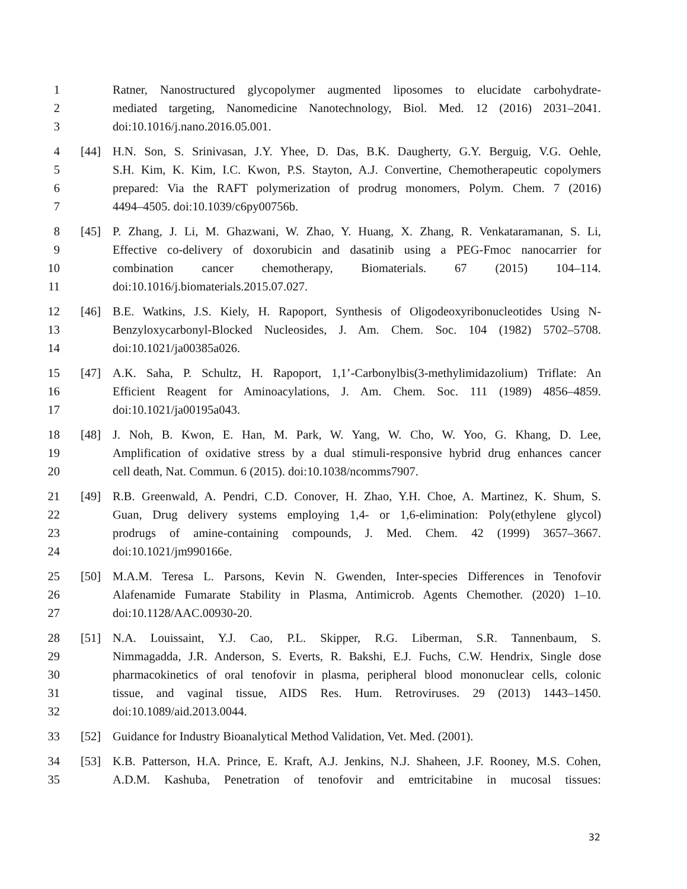1 Ratner, Nanostructured glycopolymer augmented liposomes to elucidate carbohydrate-
2 mediated targeting, Nanomedicine Nanotechnology, Biol. Med. 12 (2016) 2031–2041.
3 doi:10.1016/j.nano.2016.05.001.
4 [44] H.N. Son, S. Srinivasan, J.Y. Yhee, D. Das, B.K. Daugherty, G.Y. Berguig, V.G. Oehle,
5 S.H. Kim, K. Kim, I.C. Kwon, P.S. Stayton, A.J. Convertine, Chemotherapeutic copolymers
6 prepared: Via the RAFT polymerization of prodrug monomers, Polym. Chem. 7 (2016)
7 4494–4505. doi:10.1039/c6py00756b.
8 [45] P. Zhang, J. Li, M. Ghazwani, W. Zhao, Y. Huang, X. Zhang, R. Venkataramanan, S. Li,
9 Effective co-delivery of doxorubicin and dasatinib using a PEG-Fmoc nanocarrier for
10 combination cancer chemotherapy, Biomaterials. 67 (2015) 104–114.
11 doi:10.1016/j.biomaterials.2015.07.027.
12 [46] B.E. Watkins, J.S. Kiely, H. Rapoport, Synthesis of Oligodeoxyribonucleotides Using N-
13 Benzyloxycarbonyl-Blocked Nucleosides, J. Am. Chem. Soc. 104 (1982) 5702–5708.
14 doi:10.1021/ja00385a026.
15 [47] A.K. Saha, P. Schultz, H. Rapoport, 1,1’-Carbonylbis(3-methylimidazolium) Triflate: An
16 Efficient Reagent for Aminoacylations, J. Am. Chem. Soc. 111 (1989) 4856–4859.
17 doi:10.1021/ja00195a043.
18 [48] J. Noh, B. Kwon, E. Han, M. Park, W. Yang, W. Cho, W. Yoo, G. Khang, D. Lee,
19 Amplification of oxidative stress by a dual stimuli-responsive hybrid drug enhances cancer
20 cell death, Nat. Commun. 6 (2015). doi:10.1038/ncomms7907.
21 [49] R.B. Greenwald, A. Pendri, C.D. Conover, H. Zhao, Y.H. Choe, A. Martinez, K. Shum, S.
22 Guan, Drug delivery systems employing 1,4- or 1,6-elimination: Poly(ethylene glycol)
23 prodrugs of amine-containing compounds, J. Med. Chem. 42 (1999) 3657–3667.
24 doi:10.1021/jm990166e.
25 [50] M.A.M. Teresa L. Parsons, Kevin N. Gwenden, Inter-species Differences in Tenofovir
26 Alafenamide Fumarate Stability in Plasma, Antimicrob. Agents Chemother. (2020) 1–10.
27 doi:10.1128/AAC.00930-20.
28 [51] N.A. Louissaint, Y.J. Cao, P.L. Skipper, R.G. Liberman, S.R. Tannenbaum, S.
29 Nimmagadda, J.R. Anderson, S. Everts, R. Bakshi, E.J. Fuchs, C.W. Hendrix, Single dose
30 pharmacokinetics of oral tenofovir in plasma, peripheral blood mononuclear cells, colonic
31 tissue, and vaginal tissue, AIDS Res. Hum. Retroviruses. 29 (2013) 1443–1450.
32 doi:10.1089/aid.2013.0044.
33 [52] Guidance for Industry Bioanalytical Method Validation, Vet. Med. (2001).
34 [53] K.B. Patterson, H.A. Prince, E. Kraft, A.J. Jenkins, N.J. Shaheen, J.F. Rooney, M.S. Cohen,
35 A.D.M. Kashuba, Penetration of tenofovir and emtricitabine in mucosal tissues:
32